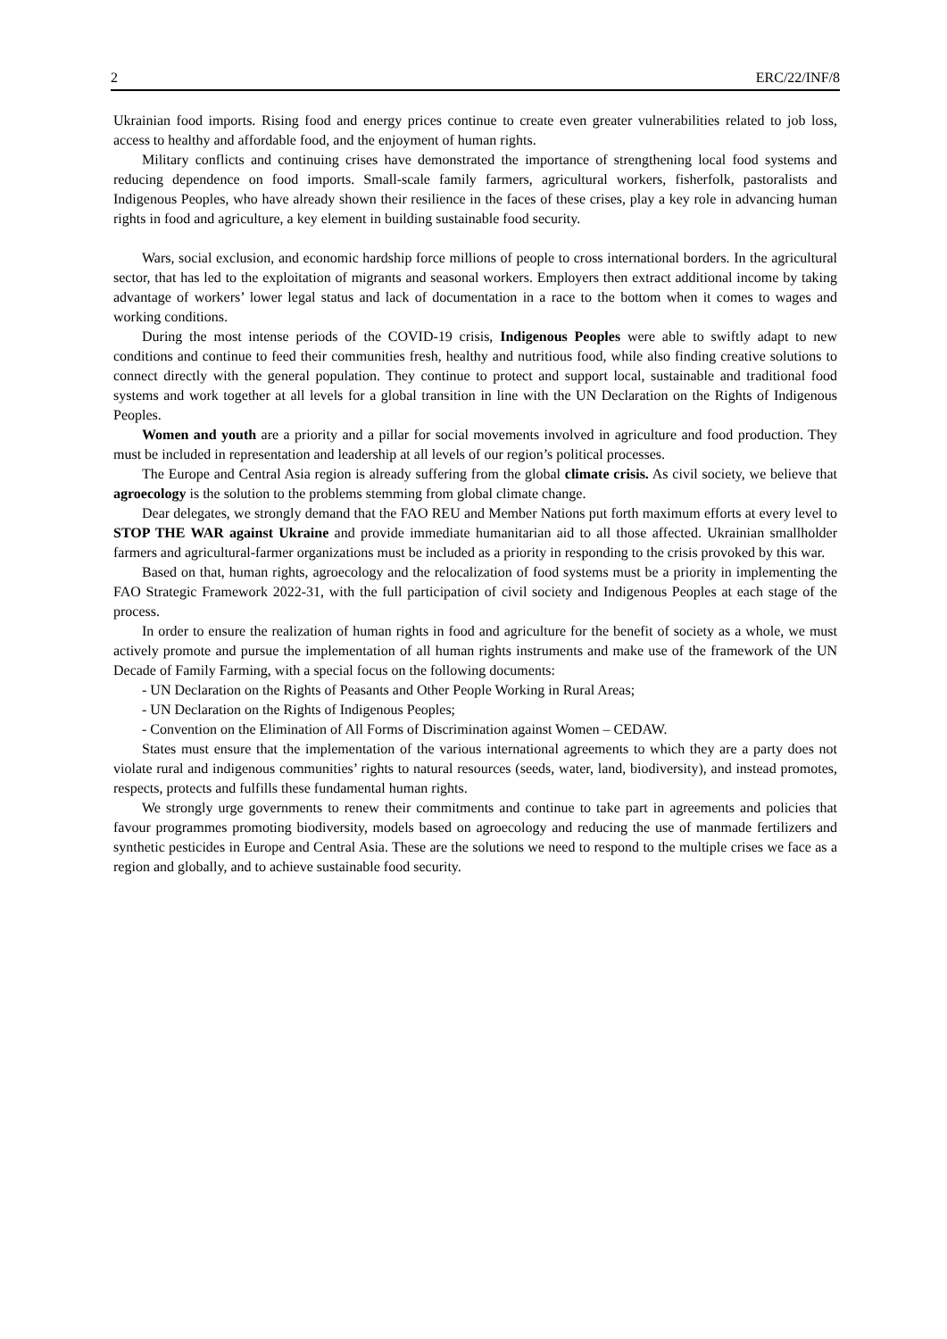2 ERC/22/INF/8
Ukrainian food imports. Rising food and energy prices continue to create even greater vulnerabilities related to job loss, access to healthy and affordable food, and the enjoyment of human rights.
Military conflicts and continuing crises have demonstrated the importance of strengthening local food systems and reducing dependence on food imports. Small-scale family farmers, agricultural workers, fisherfolk, pastoralists and Indigenous Peoples, who have already shown their resilience in the faces of these crises, play a key role in advancing human rights in food and agriculture, a key element in building sustainable food security.
Wars, social exclusion, and economic hardship force millions of people to cross international borders. In the agricultural sector, that has led to the exploitation of migrants and seasonal workers. Employers then extract additional income by taking advantage of workers’ lower legal status and lack of documentation in a race to the bottom when it comes to wages and working conditions.
During the most intense periods of the COVID-19 crisis, Indigenous Peoples were able to swiftly adapt to new conditions and continue to feed their communities fresh, healthy and nutritious food, while also finding creative solutions to connect directly with the general population. They continue to protect and support local, sustainable and traditional food systems and work together at all levels for a global transition in line with the UN Declaration on the Rights of Indigenous Peoples.
Women and youth are a priority and a pillar for social movements involved in agriculture and food production. They must be included in representation and leadership at all levels of our region’s political processes.
The Europe and Central Asia region is already suffering from the global climate crisis. As civil society, we believe that agroecology is the solution to the problems stemming from global climate change.
Dear delegates, we strongly demand that the FAO REU and Member Nations put forth maximum efforts at every level to STOP THE WAR against Ukraine and provide immediate humanitarian aid to all those affected. Ukrainian smallholder farmers and agricultural-farmer organizations must be included as a priority in responding to the crisis provoked by this war.
Based on that, human rights, agroecology and the relocalization of food systems must be a priority in implementing the FAO Strategic Framework 2022-31, with the full participation of civil society and Indigenous Peoples at each stage of the process.
In order to ensure the realization of human rights in food and agriculture for the benefit of society as a whole, we must actively promote and pursue the implementation of all human rights instruments and make use of the framework of the UN Decade of Family Farming, with a special focus on the following documents:
- UN Declaration on the Rights of Peasants and Other People Working in Rural Areas;
- UN Declaration on the Rights of Indigenous Peoples;
- Convention on the Elimination of All Forms of Discrimination against Women – CEDAW.
States must ensure that the implementation of the various international agreements to which they are a party does not violate rural and indigenous communities’ rights to natural resources (seeds, water, land, biodiversity), and instead promotes, respects, protects and fulfills these fundamental human rights.
We strongly urge governments to renew their commitments and continue to take part in agreements and policies that favour programmes promoting biodiversity, models based on agroecology and reducing the use of manmade fertilizers and synthetic pesticides in Europe and Central Asia. These are the solutions we need to respond to the multiple crises we face as a region and globally, and to achieve sustainable food security.